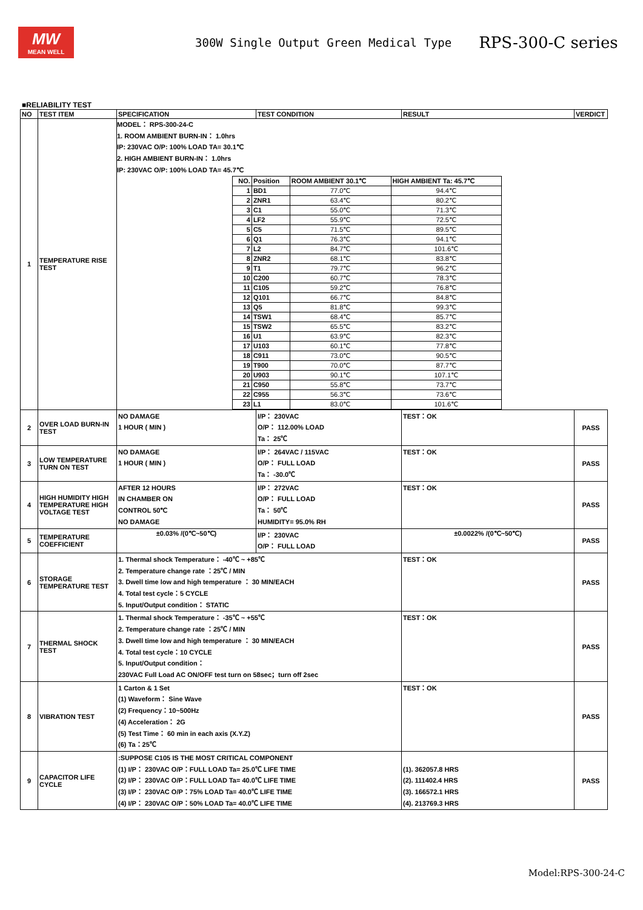MW
MEAN WELL
300W Single Output Green Medical Type
RPS-300-C series
■RELIABILITY TEST
| NO | TEST ITEM | SPECIFICATION | TEST CONDITION | RESULT | VERDICT |
| --- | --- | --- | --- | --- | --- |
| 1 | TEMPERATURE RISE TEST | MODEL： RPS-300-24-C 1. ROOM AMBIENT BURN-IN： 1.0hrs IP: 230VAC O/P: 100% LOAD TA= 30.1℃ 2. HIGH AMBIENT BURN-IN： 1.0hrs IP: 230VAC O/P: 100% LOAD TA= 45.7℃ / NO. / Position / ROOM AMBIENT 30.1℃ / HIGH AMBIENT Ta: 45.7℃ / / 1 / BD1 / 77.0℃ / 94.4℃ / / 2 / ZNR1 / 63.4℃ / 80.2℃ / / 3 / C1 / 55.0℃ / 71.3℃ / / 4 / LF2 / 55.9℃ / 72.5℃ / / 5 / C5 / 71.5℃ / 89.5℃ / / 6 / Q1 / 76.3℃ / 94.1℃ / / 7 / L2 / 84.7℃ / 101.6℃ / / 8 / ZNR2 / 68.1℃ / 83.8℃ / / 9 / T1 / 79.7℃ / 96.2℃ / / 10 / C200 / 60.7℃ / 78.3℃ / / 11 / C105 / 59.2℃ / 76.8℃ / / 12 / Q101 / 66.7℃ / 84.8℃ / / 13 / Q5 / 81.8℃ / 99.3℃ / / 14 / TSW1 / 68.4℃ / 85.7℃ / / 15 / TSW2 / 65.5℃ / 83.2℃ / / 16 / U1 / 63.9℃ / 82.3℃ / / 17 / U103 / 60.1℃ / 77.8℃ / / 18 / C911 / 73.0℃ / 90.5℃ / / 19 / T900 / 70.0℃ / 87.7℃ / / 20 / U903 / 90.1℃ / 107.1℃ / / 21 / C950 / 55.8℃ / 73.7℃ / / 22 / C955 / 56.3℃ / 73.6℃ / / 23 / L1 / 83.0℃ / 101.6℃ / | | | |
| 2 | OVER LOAD BURN-IN TEST | NO DAMAGE 1 HOUR ( MIN ) | I/P： 230VAC O/P： 112.00% LOAD Ta： 25℃ | TEST：OK | PASS |
| 3 | LOW TEMPERATURE TURN ON TEST | NO DAMAGE 1 HOUR ( MIN ) | I/P： 264VAC / 115VAC O/P： FULL LOAD Ta： -30.0℃ | TEST：OK | PASS |
| 4 | HIGH HUMIDITY HIGH TEMPERATURE HIGH VOLTAGE TEST | AFTER 12 HOURS IN CHAMBER ON CONTROL 50℃ NO DAMAGE | I/P： 272VAC O/P： FULL LOAD Ta： 50℃ HUMIDITY= 95.0% RH | TEST：OK | PASS |
| 5 | TEMPERATURE COEFFICIENT | ±0.03% /(0℃~50℃) | I/P： 230VAC O/P： FULL LOAD | ±0.0022% /(0℃~50℃) | PASS |
| 6 | STORAGE TEMPERATURE TEST | 1. Thermal shock Temperature： -40℃ ~ +85℃ 2. Temperature change rate ：25℃ / MIN 3. Dwell time low and high temperature ： 30 MIN/EACH 4. Total test cycle：5 CYCLE 5. Input/Output condition： STATIC | | TEST：OK | PASS |
| 7 | THERMAL SHOCK TEST | 1. Thermal shock Temperature： -35℃ ~ +55℃ 2. Temperature change rate ：25℃ / MIN 3. Dwell time low and high temperature ： 30 MIN/EACH 4. Total test cycle：10 CYCLE 5. Input/Output condition： 230VAC Full Load AC ON/OFF test turn on 58sec；turn off 2sec | | TEST：OK | PASS |
| 8 | VIBRATION TEST | 1 Carton & 1 Set (1) Waveform： Sine Wave (2) Frequency：10~500Hz (4) Acceleration： 2G (5) Test Time： 60 min in each axis (X.Y.Z) (6) Ta：25℃ | | TEST：OK | PASS |
| 9 | CAPACITOR LIFE CYCLE | :SUPPOSE C105 IS THE MOST CRITICAL COMPONENT (1) I/P： 230VAC O/P：FULL LOAD Ta= 25.0℃ LIFE TIME (2) I/P： 230VAC O/P：FULL LOAD Ta= 40.0℃ LIFE TIME (3) I/P： 230VAC O/P：75% LOAD Ta= 40.0℃ LIFE TIME (4) I/P： 230VAC O/P：50% LOAD Ta= 40.0℃ LIFE TIME | | (1). 362057.8 HRS (2). 111402.4 HRS (3). 166572.1 HRS (4). 213769.3 HRS | PASS |
Model:RPS-300-24-C